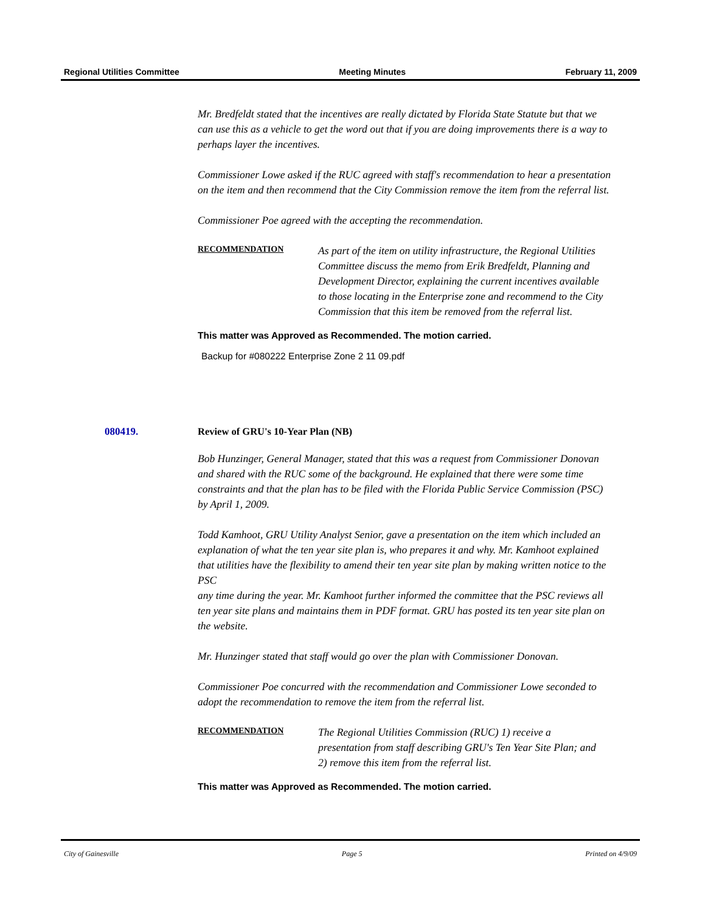Regional Utilities Committee Meeting Minutes February 11, 2009
Mr. Bredfeldt stated that the incentives are really dictated by Florida State Statute but that we can use this as a vehicle to get the word out that if you are doing improvements there is a way to perhaps layer the incentives.
Commissioner Lowe asked if the RUC agreed with staff's recommendation to hear a presentation on the item and then recommend that the City Commission remove the item from the referral list.
Commissioner Poe agreed with the accepting the recommendation.
RECOMMENDATION
As part of the item on utility infrastructure, the Regional Utilities Committee discuss the memo from Erik Bredfeldt, Planning and Development Director, explaining the current incentives available to those locating in the Enterprise zone and recommend to the City Commission that this item be removed from the referral list.
This matter was Approved as Recommended. The motion carried.
Backup for #080222 Enterprise Zone 2 11 09.pdf
080419. Review of GRU's 10-Year Plan (NB)
Bob Hunzinger, General Manager, stated that this was a request from Commissioner Donovan and shared with the RUC some of the background. He explained that there were some time constraints and that the plan has to be filed with the Florida Public Service Commission (PSC) by April 1, 2009.
Todd Kamhoot, GRU Utility Analyst Senior, gave a presentation on the item which included an explanation of what the ten year site plan is, who prepares it and why. Mr. Kamhoot explained that utilities have the flexibility to amend their ten year site plan by making written notice to the PSC
any time during the year. Mr. Kamhoot further informed the committee that the PSC reviews all ten year site plans and maintains them in PDF format. GRU has posted its ten year site plan on the website.
Mr. Hunzinger stated that staff would go over the plan with Commissioner Donovan.
Commissioner Poe concurred with the recommendation and Commissioner Lowe seconded to adopt the recommendation to remove the item from the referral list.
RECOMMENDATION
The Regional Utilities Commission (RUC) 1) receive a presentation from staff describing GRU's Ten Year Site Plan; and 2) remove this item from the referral list.
This matter was Approved as Recommended. The motion carried.
City of Gainesville Page 5 Printed on 4/9/09